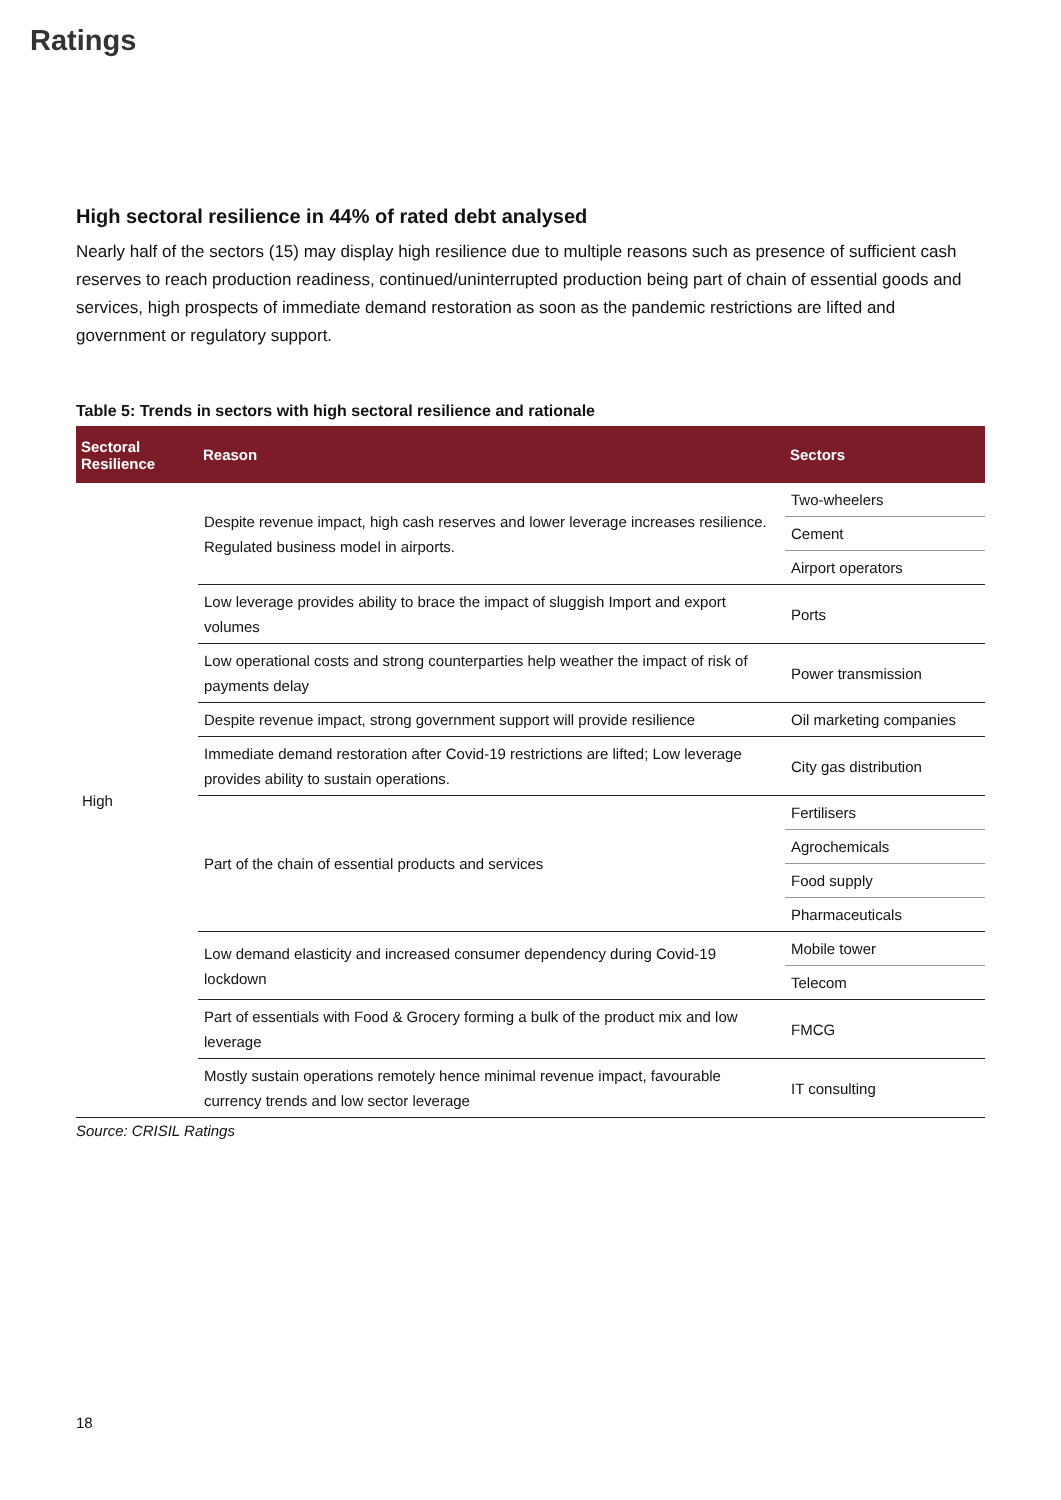Ratings
High sectoral resilience in 44% of rated debt analysed
Nearly half of the sectors (15) may display high resilience due to multiple reasons such as presence of sufficient cash reserves to reach production readiness, continued/uninterrupted production being part of chain of essential goods and services, high prospects of immediate demand restoration as soon as the pandemic restrictions are lifted and government or regulatory support.
Table 5: Trends in sectors with high sectoral resilience and rationale
| Sectoral Resilience | Reason | Sectors |
| --- | --- | --- |
| High | Despite revenue impact, high cash reserves and lower leverage increases resilience. Regulated business model in airports. | Two-wheelers |
| | | Cement |
| | | Airport operators |
| | Low leverage provides ability to brace the impact of sluggish Import and export volumes | Ports |
| | Low operational costs and strong counterparties help weather the impact of risk of payments delay | Power transmission |
| | Despite revenue impact, strong government support will provide resilience | Oil marketing companies |
| | Immediate demand restoration after Covid-19 restrictions are lifted; Low leverage provides ability to sustain operations. | City gas distribution |
| | Part of the chain of essential products and services | Fertilisers |
| | | Agrochemicals |
| | | Food supply |
| | | Pharmaceuticals |
| | Low demand elasticity and increased consumer dependency during Covid-19 lockdown | Mobile tower |
| | | Telecom |
| | Part of essentials with Food & Grocery forming a bulk of the product mix and low leverage | FMCG |
| | Mostly sustain operations remotely hence minimal revenue impact, favourable currency trends and low sector leverage | IT consulting |
Source: CRISIL Ratings
18